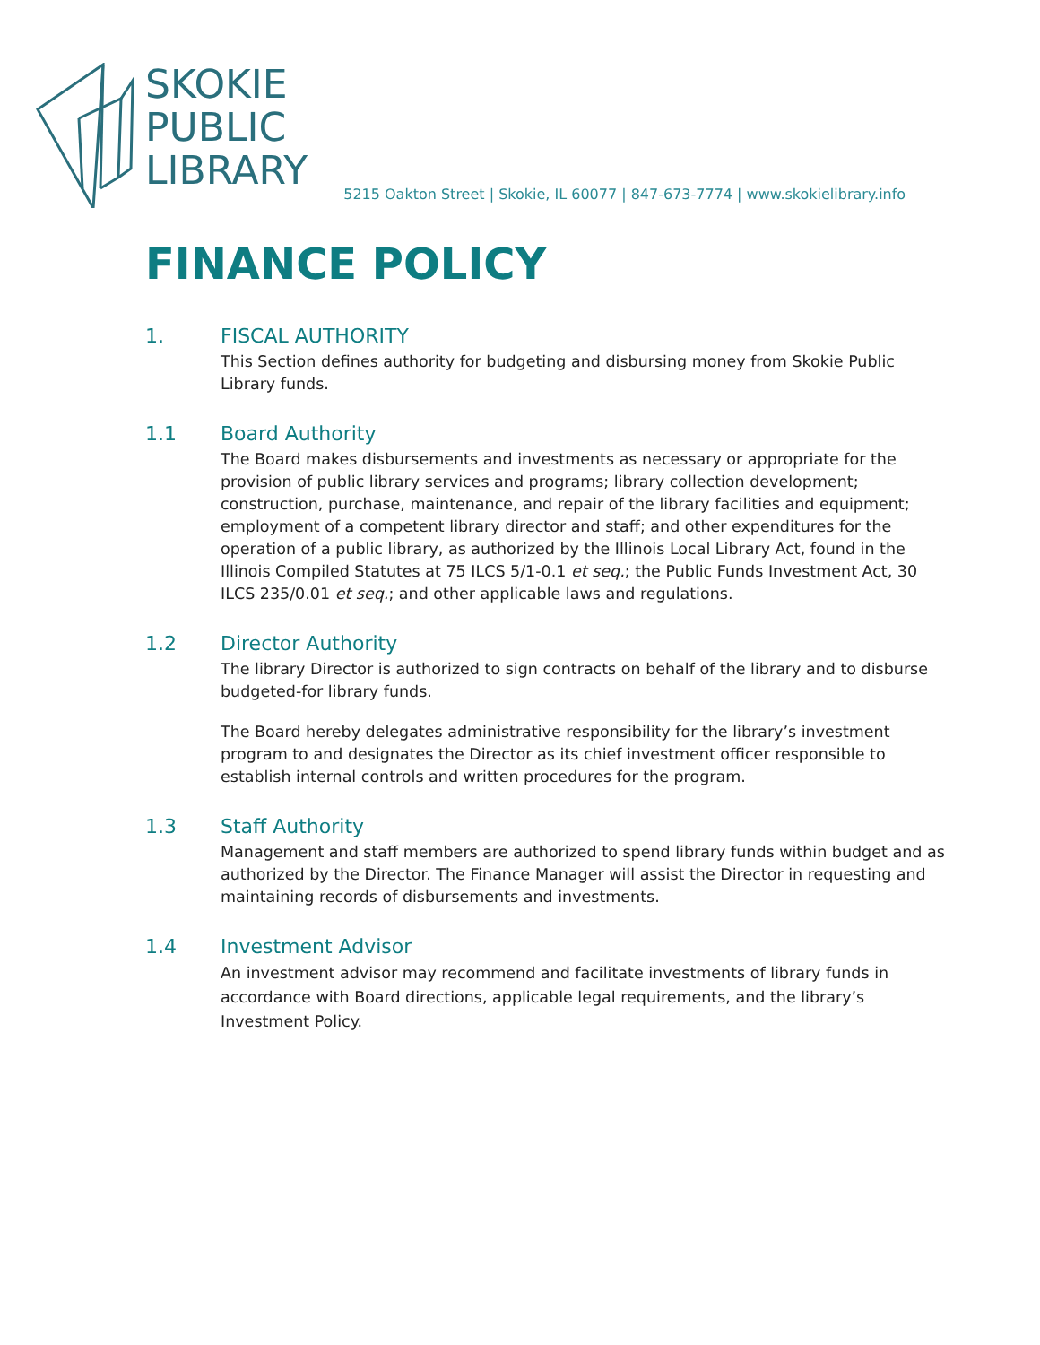SKOKIE
PUBLIC
LIBRARY
5215 Oakton Street | Skokie, IL 60077 | 847-673-7774 | www.skokielibrary.info
FINANCE POLICY
1. FISCAL AUTHORITY
This Section defines authority for budgeting and disbursing money from Skokie Public Library funds.
1.1 Board Authority
The Board makes disbursements and investments as necessary or appropriate for the provision of public library services and programs; library collection development; construction, purchase, maintenance, and repair of the library facilities and equipment; employment of a competent library director and staff; and other expenditures for the operation of a public library, as authorized by the Illinois Local Library Act, found in the Illinois Compiled Statutes at 75 ILCS 5/1-0.1 et seq.; the Public Funds Investment Act, 30 ILCS 235/0.01 et seq.; and other applicable laws and regulations.
1.2 Director Authority
The library Director is authorized to sign contracts on behalf of the library and to disburse budgeted-for library funds.
The Board hereby delegates administrative responsibility for the library’s investment program to and designates the Director as its chief investment officer responsible to establish internal controls and written procedures for the program.
1.3 Staff Authority
Management and staff members are authorized to spend library funds within budget and as authorized by the Director. The Finance Manager will assist the Director in requesting and maintaining records of disbursements and investments.
1.4 Investment Advisor
An investment advisor may recommend and facilitate investments of library funds in accordance with Board directions, applicable legal requirements, and the library’s Investment Policy.